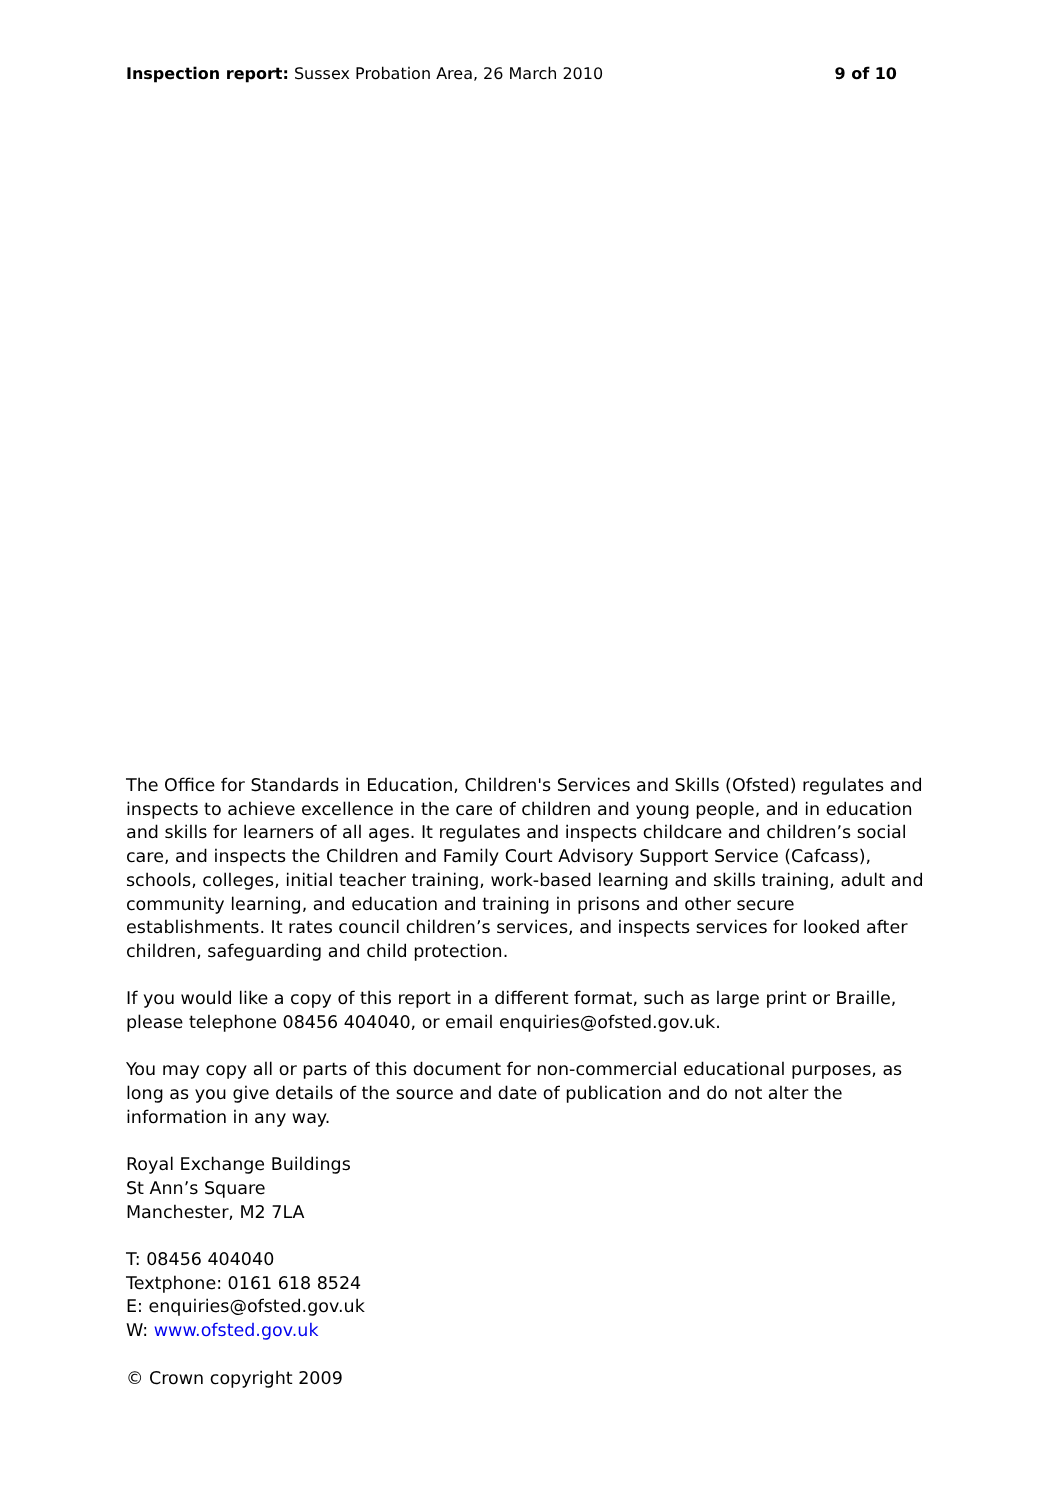Inspection report: Sussex Probation Area, 26 March 2010 9 of 10
The Office for Standards in Education, Children's Services and Skills (Ofsted) regulates and inspects to achieve excellence in the care of children and young people, and in education and skills for learners of all ages. It regulates and inspects childcare and children’s social care, and inspects the Children and Family Court Advisory Support Service (Cafcass), schools, colleges, initial teacher training, work-based learning and skills training, adult and community learning, and education and training in prisons and other secure establishments. It rates council children’s services, and inspects services for looked after children, safeguarding and child protection.
If you would like a copy of this report in a different format, such as large print or Braille, please telephone 08456 404040, or email enquiries@ofsted.gov.uk.
You may copy all or parts of this document for non-commercial educational purposes, as long as you give details of the source and date of publication and do not alter the information in any way.
Royal Exchange Buildings
St Ann’s Square
Manchester, M2 7LA
T: 08456 404040
Textphone: 0161 618 8524
E: enquiries@ofsted.gov.uk
W: www.ofsted.gov.uk
© Crown copyright 2009